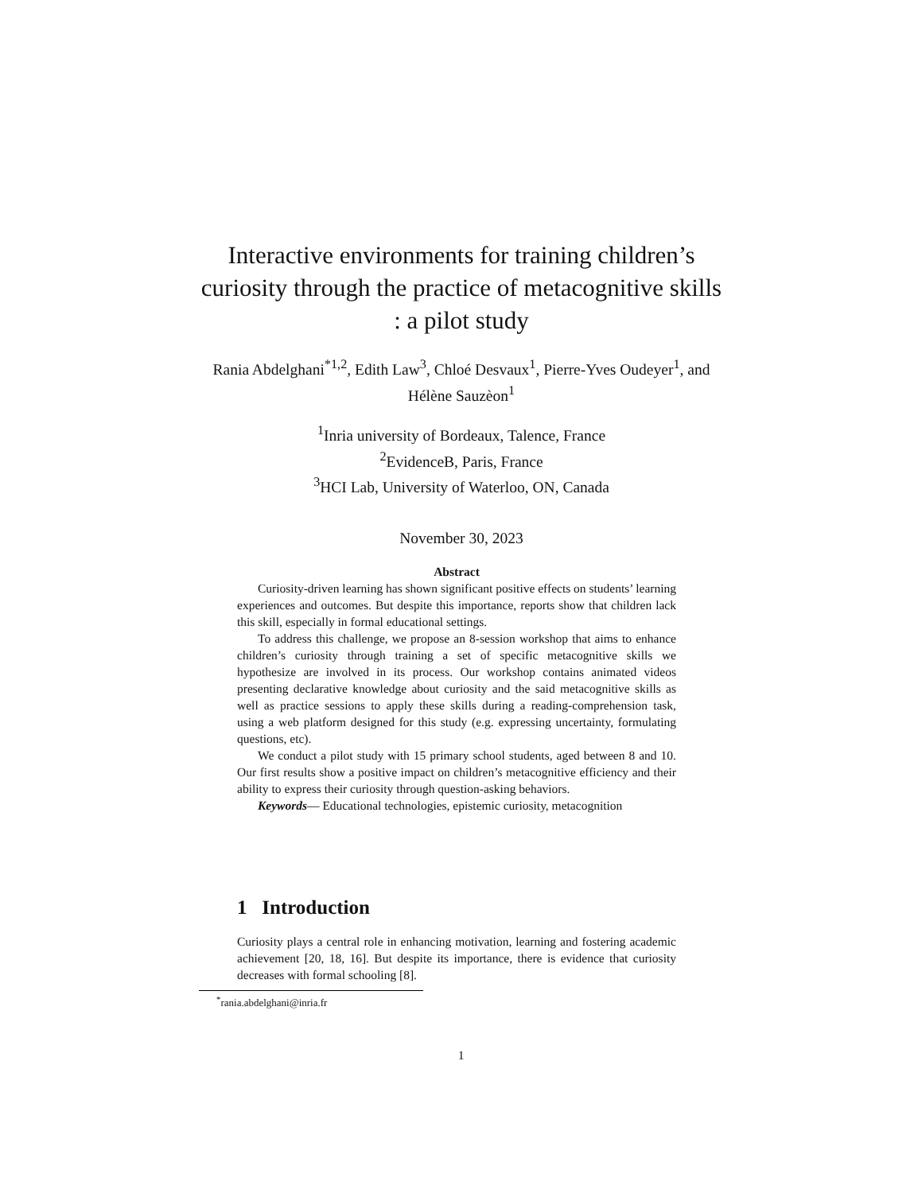Interactive environments for training children’s curiosity through the practice of metacognitive skills : a pilot study
Rania Abdelghani<sup>*1,2</sup>, Edith Law<sup>3</sup>, Chloé Desvaux<sup>1</sup>, Pierre-Yves Oudeyer<sup>1</sup>, and Hélène Sauzèon<sup>1</sup>
<sup>1</sup> Inria university of Bordeaux, Talence, France
<sup>2</sup> EvidenceB, Paris, France
<sup>3</sup>HCI Lab, University of Waterloo, ON, Canada
November 30, 2023
Abstract
Curiosity-driven learning has shown significant positive effects on students’ learning experiences and outcomes. But despite this importance, reports show that children lack this skill, especially in formal educational settings.
To address this challenge, we propose an 8-session workshop that aims to enhance children’s curiosity through training a set of specific metacognitive skills we hypothesize are involved in its process. Our workshop contains animated videos presenting declarative knowledge about curiosity and the said metacognitive skills as well as practice sessions to apply these skills during a reading-comprehension task, using a web platform designed for this study (e.g. expressing uncertainty, formulating questions, etc).
We conduct a pilot study with 15 primary school students, aged between 8 and 10. Our first results show a positive impact on children’s metacognitive efficiency and their ability to express their curiosity through question-asking behaviors.
Keywords— Educational technologies, epistemic curiosity, metacognition
1 Introduction
Curiosity plays a central role in enhancing motivation, learning and fostering academic achievement [20, 18, 16]. But despite its importance, there is evidence that curiosity decreases with formal schooling [8].
<sup>*</sup> rania.abdelghani@inria.fr
1